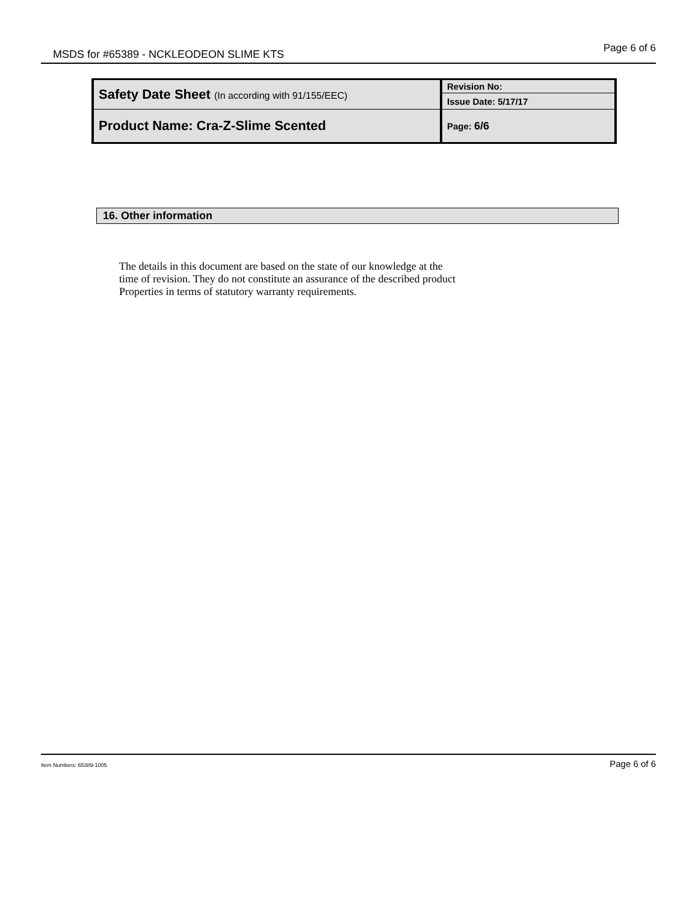MSDS for #65389 - NCKLEODEON SLIME KTS Page 6 of 6
| Safety Date Sheet (In according with 91/155/EEC) | Revision No: |
| | Issue Date: 5/17/17 |
| Product Name: Cra-Z-Slime Scented | |
| | Page: 6/6 |
16. Other information
The details in this document are based on the state of our knowledge at the
time of revision. They do not constitute an assurance of the described product
Properties in terms of statutory warranty requirements.
Item Numbers: 65389-1005 Page 6 of 6